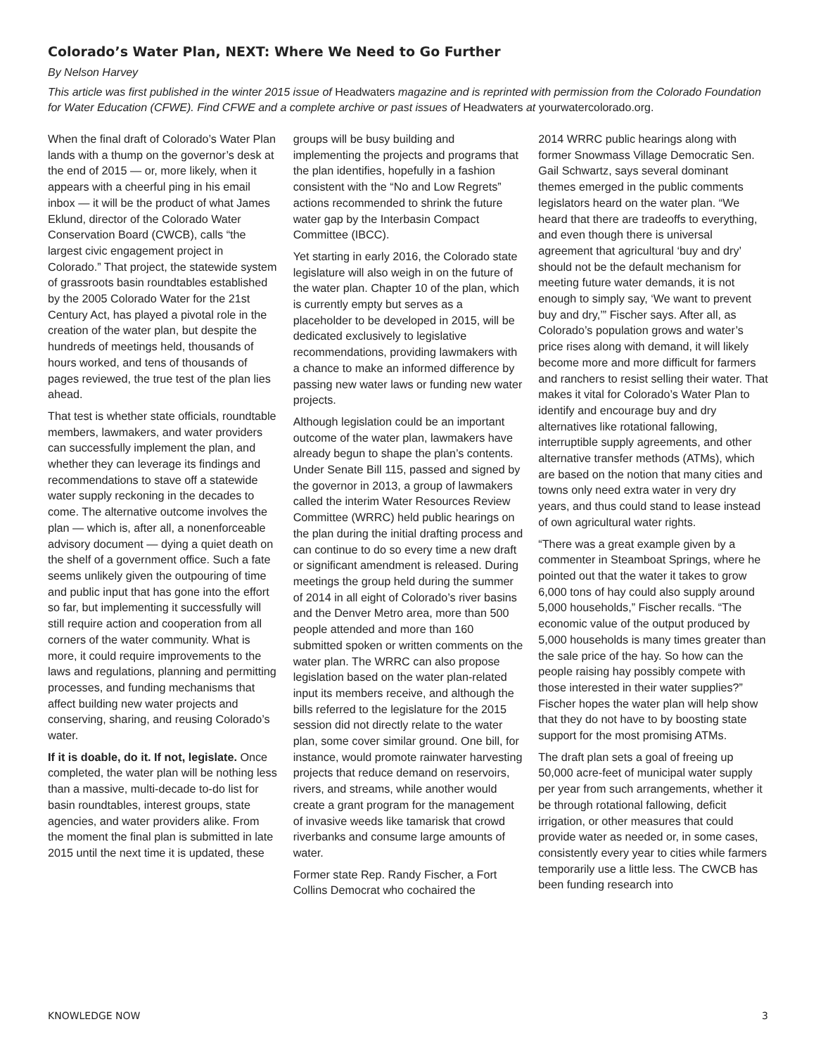Colorado’s Water Plan, NEXT: Where We Need to Go Further
By Nelson Harvey
This article was first published in the winter 2015 issue of Headwaters magazine and is reprinted with permission from the Colorado Foundation for Water Education (CFWE). Find CFWE and a complete archive or past issues of Headwaters at yourwatercolorado.org.
When the final draft of Colorado’s Water Plan lands with a thump on the governor’s desk at the end of 2015 — or, more likely, when it appears with a cheerful ping in his email inbox — it will be the product of what James Eklund, director of the Colorado Water Conservation Board (CWCB), calls “the largest civic engagement project in Colorado.” That project, the statewide system of grassroots basin roundtables established by the 2005 Colorado Water for the 21st Century Act, has played a pivotal role in the creation of the water plan, but despite the hundreds of meetings held, thousands of hours worked, and tens of thousands of pages reviewed, the true test of the plan lies ahead.
That test is whether state officials, roundtable members, lawmakers, and water providers can successfully implement the plan, and whether they can leverage its findings and recommendations to stave off a statewide water supply reckoning in the decades to come. The alternative outcome involves the plan — which is, after all, a nonenforceable advisory document — dying a quiet death on the shelf of a government office. Such a fate seems unlikely given the outpouring of time and public input that has gone into the effort so far, but implementing it successfully will still require action and cooperation from all corners of the water community. What is more, it could require improvements to the laws and regulations, planning and permitting processes, and funding mechanisms that affect building new water projects and conserving, sharing, and reusing Colorado’s water.
If it is doable, do it. If not, legislate. Once completed, the water plan will be nothing less than a massive, multi-decade to-do list for basin roundtables, interest groups, state agencies, and water providers alike. From the moment the final plan is submitted in late 2015 until the next time it is updated, these
groups will be busy building and implementing the projects and programs that the plan identifies, hopefully in a fashion consistent with the “No and Low Regrets” actions recommended to shrink the future water gap by the Interbasin Compact Committee (IBCC).
Yet starting in early 2016, the Colorado state legislature will also weigh in on the future of the water plan. Chapter 10 of the plan, which is currently empty but serves as a placeholder to be developed in 2015, will be dedicated exclusively to legislative recommendations, providing lawmakers with a chance to make an informed difference by passing new water laws or funding new water projects.
Although legislation could be an important outcome of the water plan, lawmakers have already begun to shape the plan’s contents. Under Senate Bill 115, passed and signed by the governor in 2013, a group of lawmakers called the interim Water Resources Review Committee (WRRC) held public hearings on the plan during the initial drafting process and can continue to do so every time a new draft or significant amendment is released. During meetings the group held during the summer of 2014 in all eight of Colorado’s river basins and the Denver Metro area, more than 500 people attended and more than 160 submitted spoken or written comments on the water plan. The WRRC can also propose legislation based on the water plan-related input its members receive, and although the bills referred to the legislature for the 2015 session did not directly relate to the water plan, some cover similar ground. One bill, for instance, would promote rainwater harvesting projects that reduce demand on reservoirs, rivers, and streams, while another would create a grant program for the management of invasive weeds like tamarisk that crowd riverbanks and consume large amounts of water.
Former state Rep. Randy Fischer, a Fort Collins Democrat who cochaired the
2014 WRRC public hearings along with former Snowmass Village Democratic Sen. Gail Schwartz, says several dominant themes emerged in the public comments legislators heard on the water plan. “We heard that there are tradeoffs to everything, and even though there is universal agreement that agricultural ‘buy and dry’ should not be the default mechanism for meeting future water demands, it is not enough to simply say, ‘We want to prevent buy and dry,’” Fischer says. After all, as Colorado’s population grows and water’s price rises along with demand, it will likely become more and more difficult for farmers and ranchers to resist selling their water. That makes it vital for Colorado’s Water Plan to identify and encourage buy and dry alternatives like rotational fallowing, interruptible supply agreements, and other alternative transfer methods (ATMs), which are based on the notion that many cities and towns only need extra water in very dry years, and thus could stand to lease instead of own agricultural water rights.
“There was a great example given by a commenter in Steamboat Springs, where he pointed out that the water it takes to grow 6,000 tons of hay could also supply around 5,000 households,” Fischer recalls. “The economic value of the output produced by 5,000 households is many times greater than the sale price of the hay. So how can the people raising hay possibly compete with those interested in their water supplies?” Fischer hopes the water plan will help show that they do not have to by boosting state support for the most promising ATMs.
The draft plan sets a goal of freeing up 50,000 acre-feet of municipal water supply per year from such arrangements, whether it be through rotational fallowing, deficit irrigation, or other measures that could provide water as needed or, in some cases, consistently every year to cities while farmers temporarily use a little less. The CWCB has been funding research into
KNOWLEDGE NOW 3